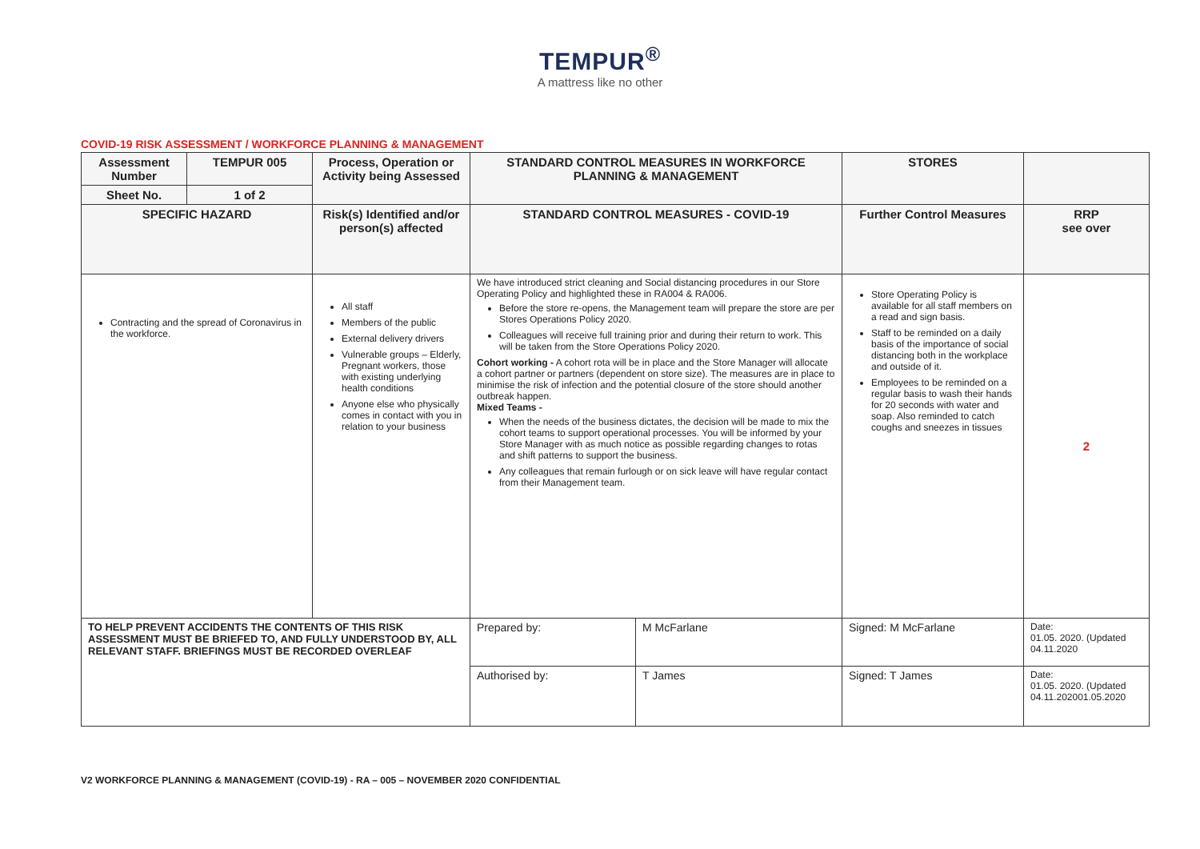TEMPUR<sup>®</sup>
A mattress like no other
COVID-19 RISK ASSESSMENT / WORKFORCE PLANNING & MANAGEMENT
| Assessment Number | TEMPUR 005 | Process, Operation or Activity being Assessed | STANDARD CONTROL MEASURES IN WORKFORCE PLANNING & MANAGEMENT | | STORES | |
| --- | --- | --- | --- | --- | --- | --- |
| Sheet No. | 1 of 2 | | | | | |
| SPECIFIC HAZARD | | Risk(s) Identified and/or person(s) affected | STANDARD CONTROL MEASURES - COVID-19 | | Further Control Measures | RRP see over |
| Contracting and the spread of Coronavirus in the workforce. | | All staff Members of the public External delivery drivers Vulnerable groups – Elderly, Pregnant workers, those with existing underlying health conditions Anyone else who physically comes in contact with you in relation to your business | We have introduced strict cleaning and Social distancing procedures in our Store Operating Policy and highlighted these in RA004 & RA006. Before the store re-opens, the Management team will prepare the store are per Stores Operations Policy 2020. Colleagues will receive full training prior and during their return to work. This will be taken from the Store Operations Policy 2020. Cohort working - A cohort rota will be in place and the Store Manager will allocate a cohort partner or partners (dependent on store size). The measures are in place to minimise the risk of infection and the potential closure of the store should another outbreak happen. Mixed Teams - When the needs of the business dictates, the decision will be made to mix the cohort teams to support operational processes. You will be informed by your Store Manager with as much notice as possible regarding changes to rotas and shift patterns to support the business. Any colleagues that remain furlough or on sick leave will have regular contact from their Management team. | | Store Operating Policy is available for all staff members on a read and sign basis. Staff to be reminded on a daily basis of the importance of social distancing both in the workplace and outside of it. Employees to be reminded on a regular basis to wash their hands for 20 seconds with water and soap. Also reminded to catch coughs and sneezes in tissues | 2 |
| TO HELP PREVENT ACCIDENTS THE CONTENTS OF THIS RISK ASSESSMENT MUST BE BRIEFED TO, AND FULLY UNDERSTOOD BY, ALL RELEVANT STAFF. BRIEFINGS MUST BE RECORDED OVERLEAF | | | Prepared by: | M McFarlane | Signed: M McFarlane | Date: 01.05. 2020. (Updated 04.11.2020 |
| | | | Authorised by: | T James | Signed: T James | Date: 01.05. 2020. (Updated 04.11.202001.05.2020 |
V2 WORKFORCE PLANNING & MANAGEMENT (COVID-19) - RA – 005 – NOVEMBER 2020 CONFIDENTIAL